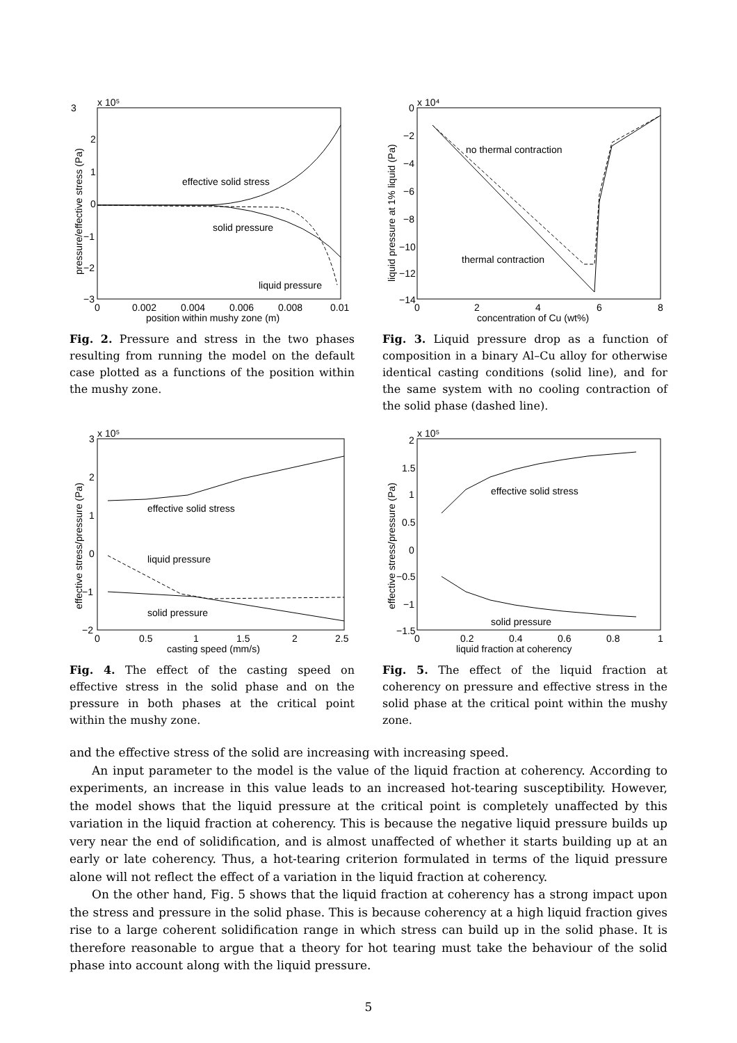3
x 10⁵
2
1
0
−1
−2
−3
0
0.002
0.004
0.006
0.008
0.01
position within mushy zone (m)
effective solid stress
solid pressure
liquid pressure
pressure/effective stress (Pa)
Fig. 2. Pressure and stress in the two phases resulting from running the model on the default case plotted as a functions of the position within the mushy zone.
0
x 10⁴
−2
−4
−6
−8
−10
−12
−14
0
2
4
6
8
concentration of Cu (wt%)
no thermal contraction
thermal contraction
liquid pressure at 1% liquid (Pa)
Fig. 3. Liquid pressure drop as a function of composition in a binary Al–Cu alloy for otherwise identical casting conditions (solid line), and for the same system with no cooling contraction of the solid phase (dashed line).
3
x 10⁵
2
1
0
−1
−2
0
0.5
1
1.5
2
2.5
casting speed (mm/s)
effective solid stress
liquid pressure
solid pressure
effective stress/pressure (Pa)
Fig. 4. The effect of the casting speed on effective stress in the solid phase and on the pressure in both phases at the critical point within the mushy zone.
2
x 10⁵
1.5
1
0.5
0
−0.5
−1
−1.5
0
0.2
0.4
0.6
0.8
1
liquid fraction at coherency
effective solid stress
solid pressure
effective stress/pressure (Pa)
Fig. 5. The effect of the liquid fraction at coherency on pressure and effective stress in the solid phase at the critical point within the mushy zone.
and the effective stress of the solid are increasing with increasing speed.
An input parameter to the model is the value of the liquid fraction at coherency. According to experiments, an increase in this value leads to an increased hot-tearing susceptibility. However, the model shows that the liquid pressure at the critical point is completely unaffected by this variation in the liquid fraction at coherency. This is because the negative liquid pressure builds up very near the end of solidification, and is almost unaffected of whether it starts building up at an early or late coherency. Thus, a hot-tearing criterion formulated in terms of the liquid pressure alone will not reflect the effect of a variation in the liquid fraction at coherency.
On the other hand, Fig. 5 shows that the liquid fraction at coherency has a strong impact upon the stress and pressure in the solid phase. This is because coherency at a high liquid fraction gives rise to a large coherent solidification range in which stress can build up in the solid phase. It is therefore reasonable to argue that a theory for hot tearing must take the behaviour of the solid phase into account along with the liquid pressure.
5